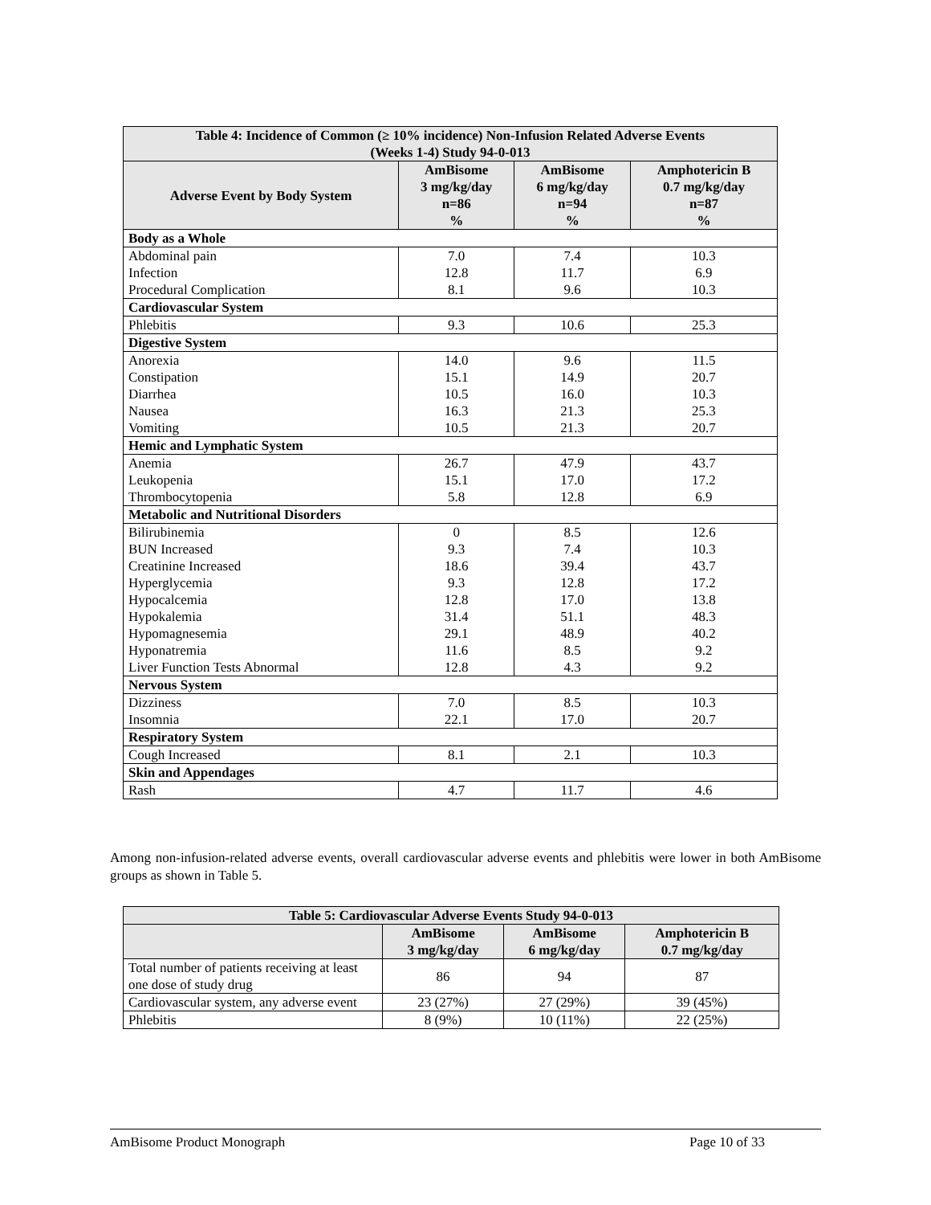| Table 4: Incidence of Common (≥ 10% incidence) Non-Infusion Related Adverse Events (Weeks 1-4) Study 94-0-013 | | | |
| --- | --- | --- | --- |
| Adverse Event by Body System | AmBisome 3 mg/kg/day n=86 % | AmBisome 6 mg/kg/day n=94 % | Amphotericin B 0.7 mg/kg/day n=87 % |
| Body as a Whole | | | |
| Abdominal pain | 7.0 | 7.4 | 10.3 |
| Infection | 12.8 | 11.7 | 6.9 |
| Procedural Complication | 8.1 | 9.6 | 10.3 |
| Cardiovascular System | | | |
| Phlebitis | 9.3 | 10.6 | 25.3 |
| Digestive System | | | |
| Anorexia | 14.0 | 9.6 | 11.5 |
| Constipation | 15.1 | 14.9 | 20.7 |
| Diarrhea | 10.5 | 16.0 | 10.3 |
| Nausea | 16.3 | 21.3 | 25.3 |
| Vomiting | 10.5 | 21.3 | 20.7 |
| Hemic and Lymphatic System | | | |
| Anemia | 26.7 | 47.9 | 43.7 |
| Leukopenia | 15.1 | 17.0 | 17.2 |
| Thrombocytopenia | 5.8 | 12.8 | 6.9 |
| Metabolic and Nutritional Disorders | | | |
| Bilirubinemia | 0 | 8.5 | 12.6 |
| BUN Increased | 9.3 | 7.4 | 10.3 |
| Creatinine Increased | 18.6 | 39.4 | 43.7 |
| Hyperglycemia | 9.3 | 12.8 | 17.2 |
| Hypocalcemia | 12.8 | 17.0 | 13.8 |
| Hypokalemia | 31.4 | 51.1 | 48.3 |
| Hypomagnesemia | 29.1 | 48.9 | 40.2 |
| Hyponatremia | 11.6 | 8.5 | 9.2 |
| Liver Function Tests Abnormal | 12.8 | 4.3 | 9.2 |
| Nervous System | | | |
| Dizziness | 7.0 | 8.5 | 10.3 |
| Insomnia | 22.1 | 17.0 | 20.7 |
| Respiratory System | | | |
| Cough Increased | 8.1 | 2.1 | 10.3 |
| Skin and Appendages | | | |
| Rash | 4.7 | 11.7 | 4.6 |
Among non-infusion-related adverse events, overall cardiovascular adverse events and phlebitis were lower in both AmBisome groups as shown in Table 5.
| Table 5: Cardiovascular Adverse Events Study 94-0-013 | | | |
| --- | --- | --- | --- |
| | AmBisome 3 mg/kg/day | AmBisome 6 mg/kg/day | Amphotericin B 0.7 mg/kg/day |
| Total number of patients receiving at least one dose of study drug | 86 | 94 | 87 |
| Cardiovascular system, any adverse event | 23 (27%) | 27 (29%) | 39 (45%) |
| Phlebitis | 8 (9%) | 10 (11%) | 22 (25%) |
AmBisome Product Monograph Page 10 of 33